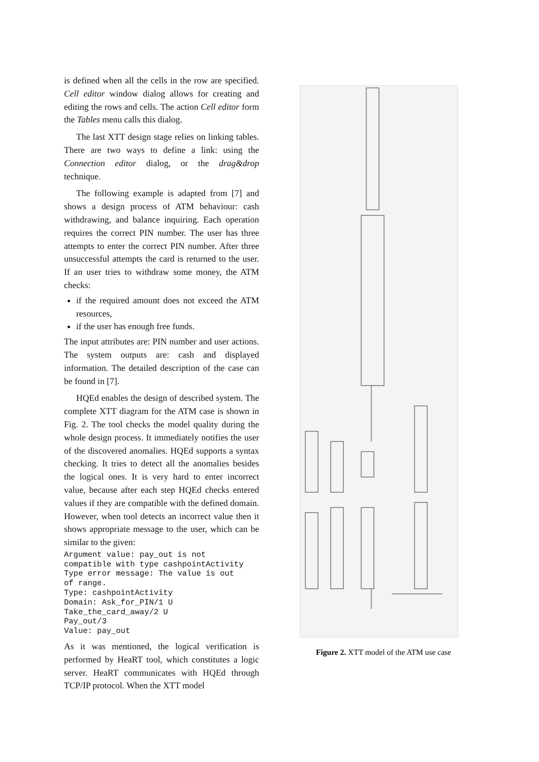is defined when all the cells in the row are specified. Cell editor window dialog allows for creating and editing the rows and cells. The action Cell editor form the Tables menu calls this dialog.
The last XTT design stage relies on linking tables. There are two ways to define a link: using the Connection editor dialog, or the drag&drop technique.
The following example is adapted from [7] and shows a design process of ATM behaviour: cash withdrawing, and balance inquiring. Each operation requires the correct PIN number. The user has three attempts to enter the correct PIN number. After three unsuccessful attempts the card is returned to the user. If an user tries to withdraw some money, the ATM checks:
if the required amount does not exceed the ATM resources,
if the user has enough free funds.
The input attributes are: PIN number and user actions. The system outputs are: cash and displayed information. The detailed description of the case can be found in [7].
HQEd enables the design of described system. The complete XTT diagram for the ATM case is shown in Fig. 2. The tool checks the model quality during the whole design process. It immediately notifies the user of the discovered anomalies. HQEd supports a syntax checking. It tries to detect all the anomalies besides the logical ones. It is very hard to enter incorrect value, because after each step HQEd checks entered values if they are compatible with the defined domain. However, when tool detects an incorrect value then it shows appropriate message to the user, which can be similar to the given:
Argument value: pay_out is not
compatible with type cashpointActivity
Type error message: The value is out
of range.
Type: cashpointActivity
Domain: Ask_for_PIN/1 U
Take_the_card_away/2 U
Pay_out/3
Value: pay_out
As it was mentioned, the logical verification is performed by HeaRT tool, which constitutes a logic server. HeaRT communicates with HQEd through TCP/IP protocol. When the XTT model
Figure 2. XTT model of the ATM use case